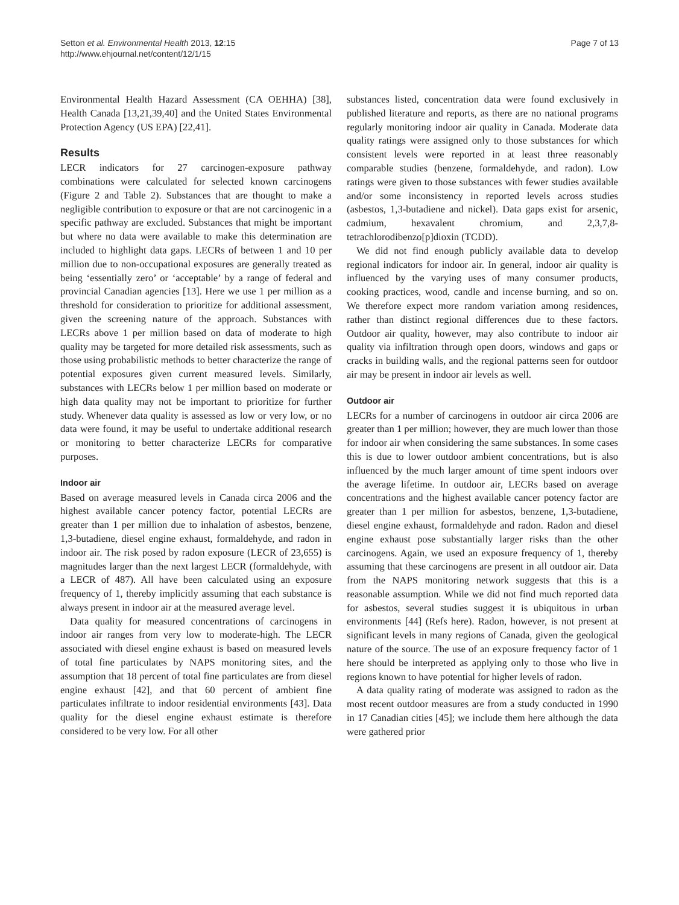Setton et al. Environmental Health 2013, 12:15
http://www.ehjournal.net/content/12/1/15
Page 7 of 13
Environmental Health Hazard Assessment (CA OEHHA) [38], Health Canada [13,21,39,40] and the United States Environmental Protection Agency (US EPA) [22,41].
Results
LECR indicators for 27 carcinogen-exposure pathway combinations were calculated for selected known carcinogens (Figure 2 and Table 2). Substances that are thought to make a negligible contribution to exposure or that are not carcinogenic in a specific pathway are excluded. Substances that might be important but where no data were available to make this determination are included to highlight data gaps. LECRs of between 1 and 10 per million due to non-occupational exposures are generally treated as being ‘essentially zero’ or ‘acceptable’ by a range of federal and provincial Canadian agencies [13]. Here we use 1 per million as a threshold for consideration to prioritize for additional assessment, given the screening nature of the approach. Substances with LECRs above 1 per million based on data of moderate to high quality may be targeted for more detailed risk assessments, such as those using probabilistic methods to better characterize the range of potential exposures given current measured levels. Similarly, substances with LECRs below 1 per million based on moderate or high data quality may not be important to prioritize for further study. Whenever data quality is assessed as low or very low, or no data were found, it may be useful to undertake additional research or monitoring to better characterize LECRs for comparative purposes.
Indoor air
Based on average measured levels in Canada circa 2006 and the highest available cancer potency factor, potential LECRs are greater than 1 per million due to inhalation of asbestos, benzene, 1,3-butadiene, diesel engine exhaust, formaldehyde, and radon in indoor air. The risk posed by radon exposure (LECR of 23,655) is magnitudes larger than the next largest LECR (formaldehyde, with a LECR of 487). All have been calculated using an exposure frequency of 1, thereby implicitly assuming that each substance is always present in indoor air at the measured average level.
Data quality for measured concentrations of carcinogens in indoor air ranges from very low to moderate-high. The LECR associated with diesel engine exhaust is based on measured levels of total fine particulates by NAPS monitoring sites, and the assumption that 18 percent of total fine particulates are from diesel engine exhaust [42], and that 60 percent of ambient fine particulates infiltrate to indoor residential environments [43]. Data quality for the diesel engine exhaust estimate is therefore considered to be very low. For all other
substances listed, concentration data were found exclusively in published literature and reports, as there are no national programs regularly monitoring indoor air quality in Canada. Moderate data quality ratings were assigned only to those substances for which consistent levels were reported in at least three reasonably comparable studies (benzene, formaldehyde, and radon). Low ratings were given to those substances with fewer studies available and/or some inconsistency in reported levels across studies (asbestos, 1,3-butadiene and nickel). Data gaps exist for arsenic, cadmium, hexavalent chromium, and 2,3,7,8-tetrachlorodibenzo[p]dioxin (TCDD).
We did not find enough publicly available data to develop regional indicators for indoor air. In general, indoor air quality is influenced by the varying uses of many consumer products, cooking practices, wood, candle and incense burning, and so on. We therefore expect more random variation among residences, rather than distinct regional differences due to these factors. Outdoor air quality, however, may also contribute to indoor air quality via infiltration through open doors, windows and gaps or cracks in building walls, and the regional patterns seen for outdoor air may be present in indoor air levels as well.
Outdoor air
LECRs for a number of carcinogens in outdoor air circa 2006 are greater than 1 per million; however, they are much lower than those for indoor air when considering the same substances. In some cases this is due to lower outdoor ambient concentrations, but is also influenced by the much larger amount of time spent indoors over the average lifetime. In outdoor air, LECRs based on average concentrations and the highest available cancer potency factor are greater than 1 per million for asbestos, benzene, 1,3-butadiene, diesel engine exhaust, formaldehyde and radon. Radon and diesel engine exhaust pose substantially larger risks than the other carcinogens. Again, we used an exposure frequency of 1, thereby assuming that these carcinogens are present in all outdoor air. Data from the NAPS monitoring network suggests that this is a reasonable assumption. While we did not find much reported data for asbestos, several studies suggest it is ubiquitous in urban environments [44] (Refs here). Radon, however, is not present at significant levels in many regions of Canada, given the geological nature of the source. The use of an exposure frequency factor of 1 here should be interpreted as applying only to those who live in regions known to have potential for higher levels of radon.
A data quality rating of moderate was assigned to radon as the most recent outdoor measures are from a study conducted in 1990 in 17 Canadian cities [45]; we include them here although the data were gathered prior